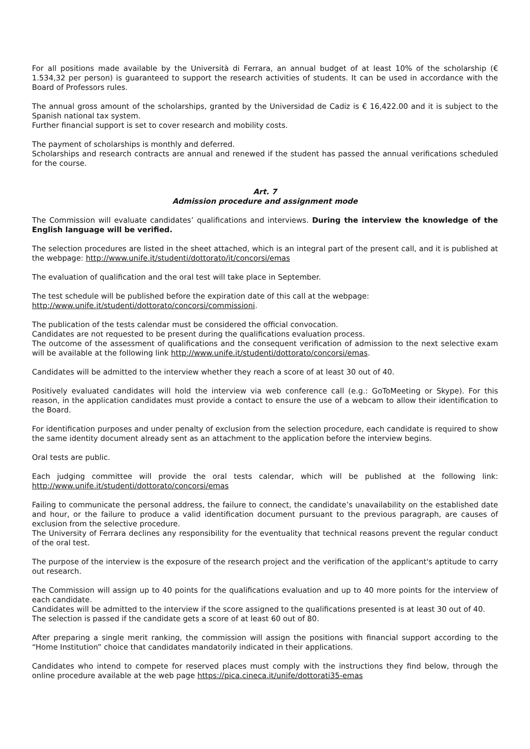For all positions made available by the Università di Ferrara, an annual budget of at least 10% of the scholarship (€ 1.534,32 per person) is guaranteed to support the research activities of students. It can be used in accordance with the Board of Professors rules.
The annual gross amount of the scholarships, granted by the Universidad de Cadiz is € 16,422.00 and it is subject to the Spanish national tax system.
Further financial support is set to cover research and mobility costs.
The payment of scholarships is monthly and deferred.
Scholarships and research contracts are annual and renewed if the student has passed the annual verifications scheduled for the course.
Art. 7
Admission procedure and assignment mode
The Commission will evaluate candidates’ qualifications and interviews. During the interview the knowledge of the English language will be verified.
The selection procedures are listed in the sheet attached, which is an integral part of the present call, and it is published at the webpage: http://www.unife.it/studenti/dottorato/it/concorsi/emas
The evaluation of qualification and the oral test will take place in September.
The test schedule will be published before the expiration date of this call at the webpage:
http://www.unife.it/studenti/dottorato/concorsi/commissioni.
The publication of the tests calendar must be considered the official convocation.
Candidates are not requested to be present during the qualifications evaluation process.
The outcome of the assessment of qualifications and the consequent verification of admission to the next selective exam will be available at the following link http://www.unife.it/studenti/dottorato/concorsi/emas.
Candidates will be admitted to the interview whether they reach a score of at least 30 out of 40.
Positively evaluated candidates will hold the interview via web conference call (e.g.: GoToMeeting or Skype). For this reason, in the application candidates must provide a contact to ensure the use of a webcam to allow their identification to the Board.
For identification purposes and under penalty of exclusion from the selection procedure, each candidate is required to show the same identity document already sent as an attachment to the application before the interview begins.
Oral tests are public.
Each judging committee will provide the oral tests calendar, which will be published at the following link: http://www.unife.it/studenti/dottorato/concorsi/emas
Failing to communicate the personal address, the failure to connect, the candidate’s unavailability on the established date and hour, or the failure to produce a valid identification document pursuant to the previous paragraph, are causes of exclusion from the selective procedure.
The University of Ferrara declines any responsibility for the eventuality that technical reasons prevent the regular conduct of the oral test.
The purpose of the interview is the exposure of the research project and the verification of the applicant's aptitude to carry out research.
The Commission will assign up to 40 points for the qualifications evaluation and up to 40 more points for the interview of each candidate.
Candidates will be admitted to the interview if the score assigned to the qualifications presented is at least 30 out of 40.
The selection is passed if the candidate gets a score of at least 60 out of 80.
After preparing a single merit ranking, the commission will assign the positions with financial support according to the “Home Institution” choice that candidates mandatorily indicated in their applications.
Candidates who intend to compete for reserved places must comply with the instructions they find below, through the online procedure available at the web page https://pica.cineca.it/unife/dottorati35-emas